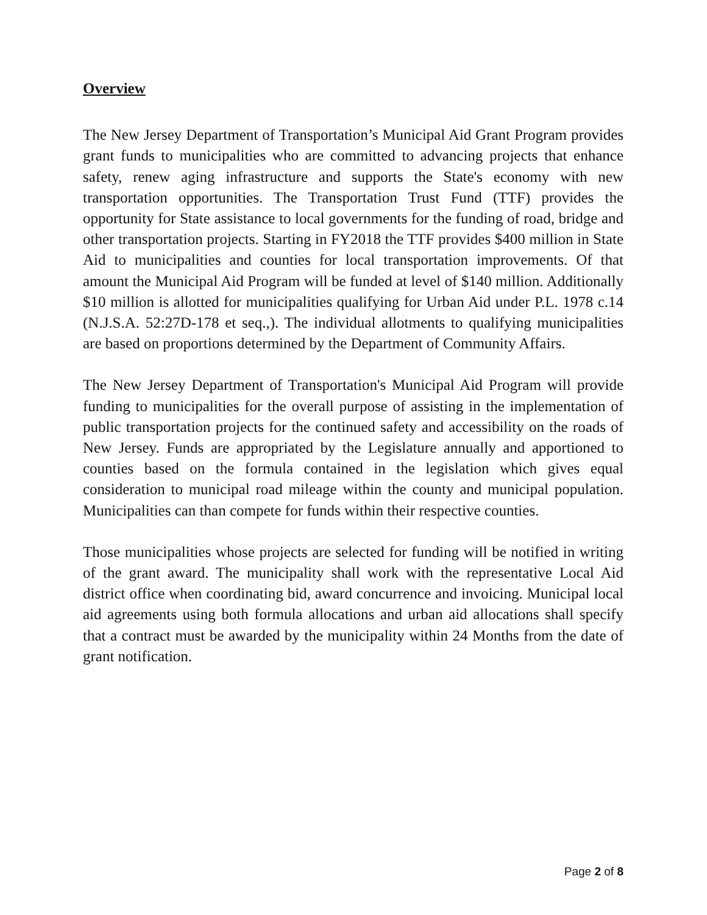Overview
The New Jersey Department of Transportation’s Municipal Aid Grant Program provides grant funds to municipalities who are committed to advancing projects that enhance safety, renew aging infrastructure and supports the State's economy with new transportation opportunities. The Transportation Trust Fund (TTF) provides the opportunity for State assistance to local governments for the funding of road, bridge and other transportation projects. Starting in FY2018 the TTF provides $400 million in State Aid to municipalities and counties for local transportation improvements. Of that amount the Municipal Aid Program will be funded at level of $140 million. Additionally $10 million is allotted for municipalities qualifying for Urban Aid under P.L. 1978 c.14 (N.J.S.A. 52:27D-178 et seq.,). The individual allotments to qualifying municipalities are based on proportions determined by the Department of Community Affairs.
The New Jersey Department of Transportation's Municipal Aid Program will provide funding to municipalities for the overall purpose of assisting in the implementation of public transportation projects for the continued safety and accessibility on the roads of New Jersey. Funds are appropriated by the Legislature annually and apportioned to counties based on the formula contained in the legislation which gives equal consideration to municipal road mileage within the county and municipal population. Municipalities can than compete for funds within their respective counties.
Those municipalities whose projects are selected for funding will be notified in writing of the grant award. The municipality shall work with the representative Local Aid district office when coordinating bid, award concurrence and invoicing. Municipal local aid agreements using both formula allocations and urban aid allocations shall specify that a contract must be awarded by the municipality within 24 Months from the date of grant notification.
Page 2 of 8